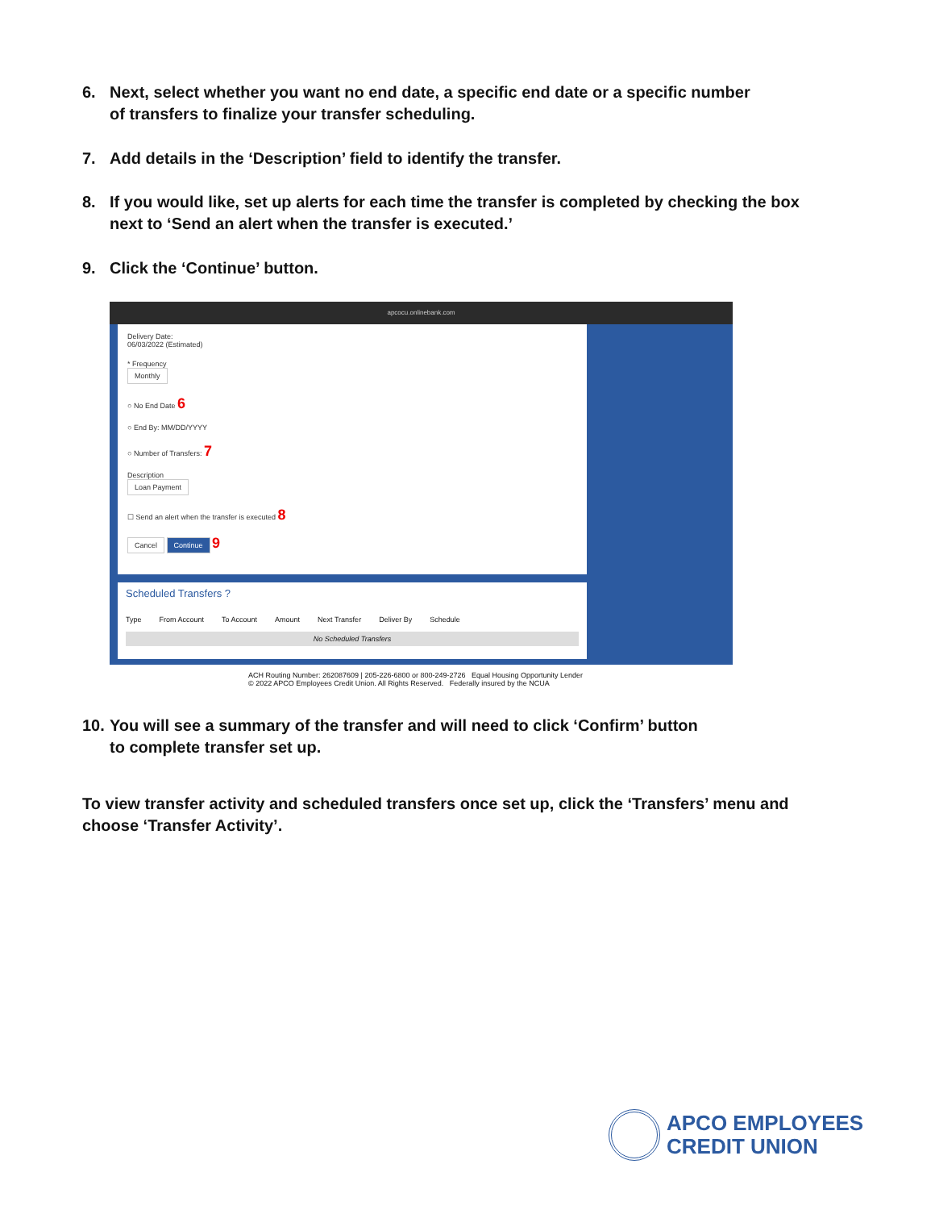6. Next, select whether you want no end date, a specific end date or a specific number
of transfers to finalize your transfer scheduling.
7. Add details in the ‘Description’ field to identify the transfer.
8. If you would like, set up alerts for each time the transfer is completed by checking the box
next to ‘Send an alert when the transfer is executed.’
9. Click the ‘Continue’ button.
apcocu.onlinebank.com
Delivery Date:
06/03/2022 (Estimated)
* Frequency
Monthly
○ No End Date 6
○ End By: MM/DD/YYYY
○ Number of Transfers: 7
Description
Loan Payment
☐ Send an alert when the transfer is executed 8
Cancel Continue 9
Scheduled Transfers ?
Type From Account To Account Amount Next Transfer Deliver By Schedule
No Scheduled Transfers
ACH Routing Number: 262087609 | 205-226-6800 or 800-249-2726 Equal Housing Opportunity Lender
© 2022 APCO Employees Credit Union. All Rights Reserved. Federally insured by the NCUA
10. You will see a summary of the transfer and will need to click ‘Confirm’ button
to complete transfer set up.
To view transfer activity and scheduled transfers once set up, click the ‘Transfers’ menu and choose ‘Transfer Activity’.
APCO EMPLOYEES
CREDIT UNION